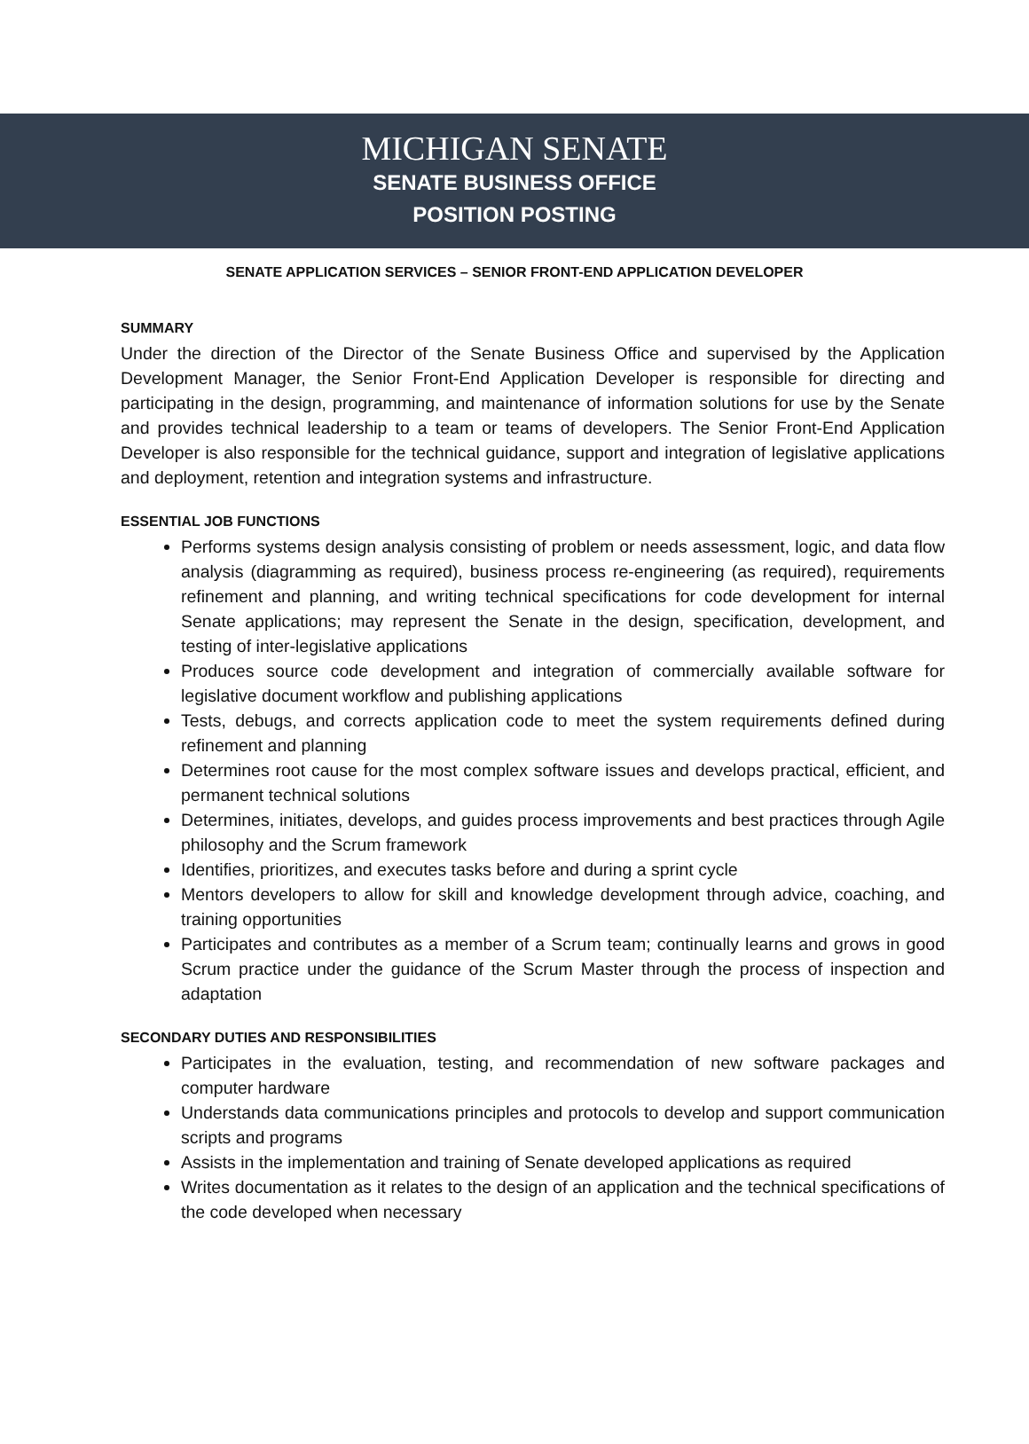MICHIGAN SENATE
SENATE BUSINESS OFFICE
POSITION POSTING
SENATE APPLICATION SERVICES – SENIOR FRONT-END APPLICATION DEVELOPER
SUMMARY
Under the direction of the Director of the Senate Business Office and supervised by the Application Development Manager, the Senior Front-End Application Developer is responsible for directing and participating in the design, programming, and maintenance of information solutions for use by the Senate and provides technical leadership to a team or teams of developers. The Senior Front-End Application Developer is also responsible for the technical guidance, support and integration of legislative applications and deployment, retention and integration systems and infrastructure.
ESSENTIAL JOB FUNCTIONS
Performs systems design analysis consisting of problem or needs assessment, logic, and data flow analysis (diagramming as required), business process re-engineering (as required), requirements refinement and planning, and writing technical specifications for code development for internal Senate applications; may represent the Senate in the design, specification, development, and testing of inter-legislative applications
Produces source code development and integration of commercially available software for legislative document workflow and publishing applications
Tests, debugs, and corrects application code to meet the system requirements defined during refinement and planning
Determines root cause for the most complex software issues and develops practical, efficient, and permanent technical solutions
Determines, initiates, develops, and guides process improvements and best practices through Agile philosophy and the Scrum framework
Identifies, prioritizes, and executes tasks before and during a sprint cycle
Mentors developers to allow for skill and knowledge development through advice, coaching, and training opportunities
Participates and contributes as a member of a Scrum team; continually learns and grows in good Scrum practice under the guidance of the Scrum Master through the process of inspection and adaptation
SECONDARY DUTIES AND RESPONSIBILITIES
Participates in the evaluation, testing, and recommendation of new software packages and computer hardware
Understands data communications principles and protocols to develop and support communication scripts and programs
Assists in the implementation and training of Senate developed applications as required
Writes documentation as it relates to the design of an application and the technical specifications of the code developed when necessary